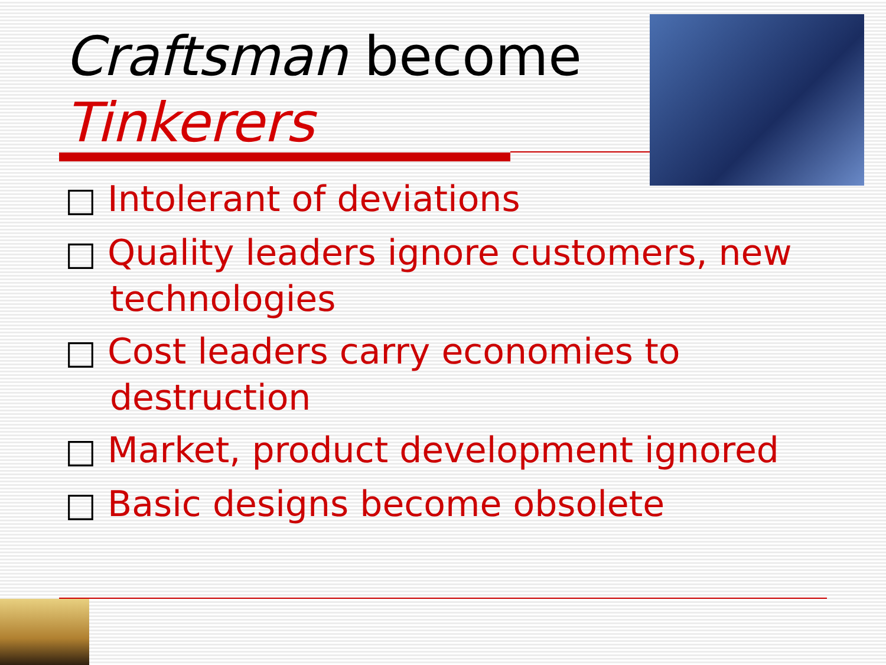Craftsman become
Tinkerers
□ Intolerant of deviations
□ Quality leaders ignore customers, new technologies
□ Cost leaders carry economies to destruction
□ Market, product development ignored
□ Basic designs become obsolete